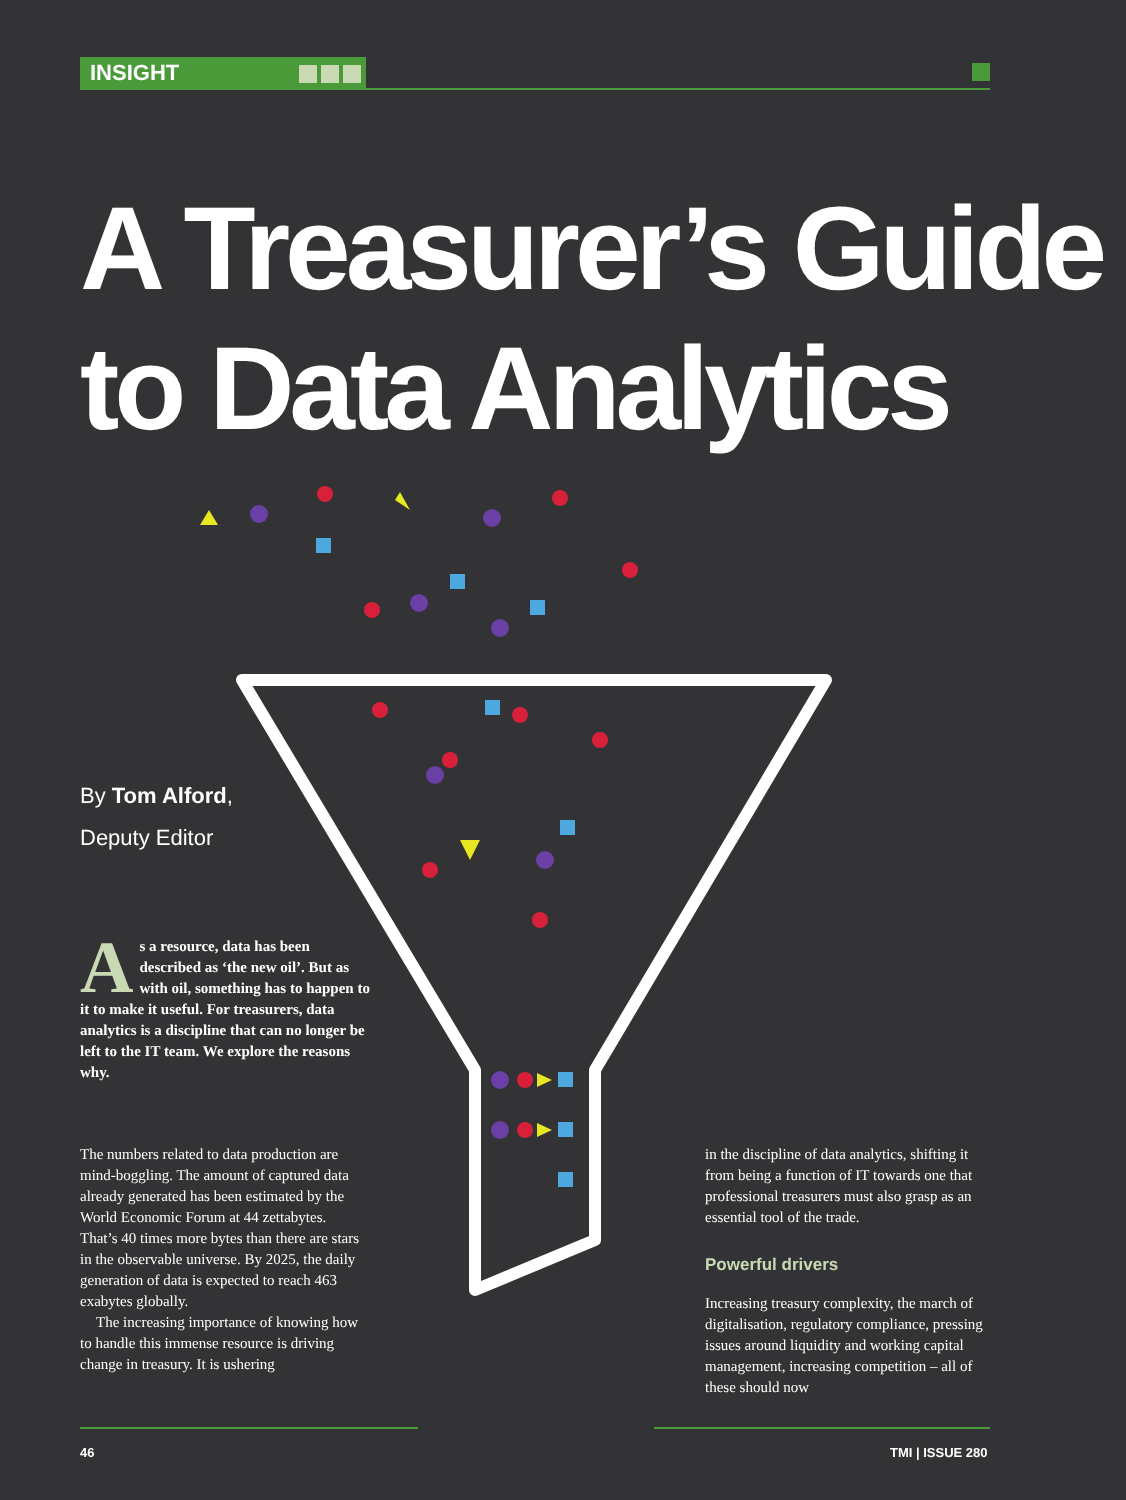INSIGHT
A Treasurer’s Guide
to Data Analytics
By Tom Alford,
Deputy Editor
As a resource, data has been described as ‘the new oil’. But as with oil, something has to happen to it to make it useful. For treasurers, data analytics is a discipline that can no longer be left to the IT team. We explore the reasons why.
The numbers related to data production are mind-boggling. The amount of captured data already generated has been estimated by the World Economic Forum at 44 zettabytes. That’s 40 times more bytes than there are stars in the observable universe. By 2025, the daily generation of data is expected to reach 463 exabytes globally.
The increasing importance of knowing how to handle this immense resource is driving change in treasury. It is ushering
in the discipline of data analytics, shifting it from being a function of IT towards one that professional treasurers must also grasp as an essential tool of the trade.
Powerful drivers
Increasing treasury complexity, the march of digitalisation, regulatory compliance, pressing issues around liquidity and working capital management, increasing competition – all of these should now
46 TMI | ISSUE 280